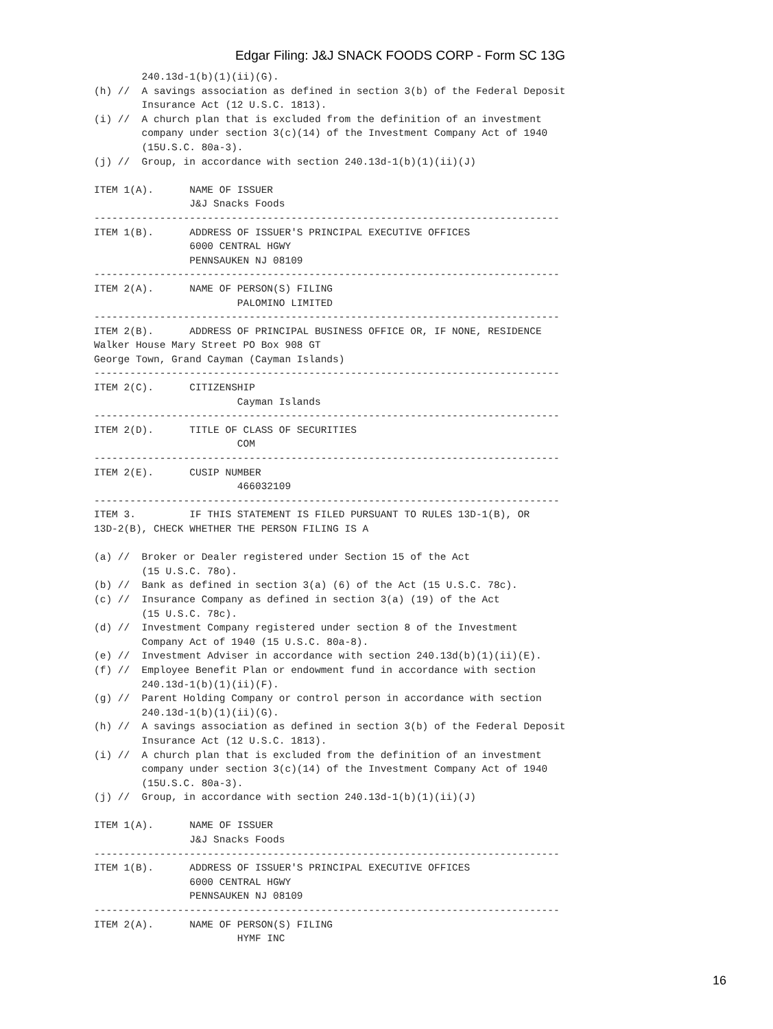Edgar Filing: J&J SNACK FOODS CORP - Form SC 13G
        240.13d-1(b)(1)(ii)(G).
(h) //  A savings association as defined in section 3(b) of the Federal Deposit
        Insurance Act (12 U.S.C. 1813).
(i) //  A church plan that is excluded from the definition of an investment
        company under section 3(c)(14) of the Investment Company Act of 1940
        (15U.S.C. 80a-3).
(j) //  Group, in accordance with section 240.13d-1(b)(1)(ii)(J)

ITEM 1(A).      NAME OF ISSUER
                J&J Snacks Foods
------------------------------------------------------------------------------
ITEM 1(B).      ADDRESS OF ISSUER'S PRINCIPAL EXECUTIVE OFFICES
                6000 CENTRAL HGWY
                PENNSAUKEN NJ 08109
------------------------------------------------------------------------------
ITEM 2(A).      NAME OF PERSON(S) FILING
                        PALOMINO LIMITED
------------------------------------------------------------------------------
ITEM 2(B).      ADDRESS OF PRINCIPAL BUSINESS OFFICE OR, IF NONE, RESIDENCE
Walker House Mary Street PO Box 908 GT
George Town, Grand Cayman (Cayman Islands)
------------------------------------------------------------------------------
ITEM 2(C).      CITIZENSHIP
                        Cayman Islands
------------------------------------------------------------------------------
ITEM 2(D).      TITLE OF CLASS OF SECURITIES
                        COM
------------------------------------------------------------------------------
ITEM 2(E).      CUSIP NUMBER
                        466032109
------------------------------------------------------------------------------
ITEM 3.         IF THIS STATEMENT IS FILED PURSUANT TO RULES 13D-1(B), OR
13D-2(B), CHECK WHETHER THE PERSON FILING IS A

(a) //  Broker or Dealer registered under Section 15 of the Act
        (15 U.S.C. 78o).
(b) //  Bank as defined in section 3(a) (6) of the Act (15 U.S.C. 78c).
(c) //  Insurance Company as defined in section 3(a) (19) of the Act
        (15 U.S.C. 78c).
(d) //  Investment Company registered under section 8 of the Investment
        Company Act of 1940 (15 U.S.C. 80a-8).
(e) //  Investment Adviser in accordance with section 240.13d(b)(1)(ii)(E).
(f) //  Employee Benefit Plan or endowment fund in accordance with section
        240.13d-1(b)(1)(ii)(F).
(g) //  Parent Holding Company or control person in accordance with section
        240.13d-1(b)(1)(ii)(G).
(h) //  A savings association as defined in section 3(b) of the Federal Deposit
        Insurance Act (12 U.S.C. 1813).
(i) //  A church plan that is excluded from the definition of an investment
        company under section 3(c)(14) of the Investment Company Act of 1940
        (15U.S.C. 80a-3).
(j) //  Group, in accordance with section 240.13d-1(b)(1)(ii)(J)

ITEM 1(A).      NAME OF ISSUER
                J&J Snacks Foods
------------------------------------------------------------------------------
ITEM 1(B).      ADDRESS OF ISSUER'S PRINCIPAL EXECUTIVE OFFICES
                6000 CENTRAL HGWY
                PENNSAUKEN NJ 08109
------------------------------------------------------------------------------
ITEM 2(A).      NAME OF PERSON(S) FILING
                        HYMF INC
16